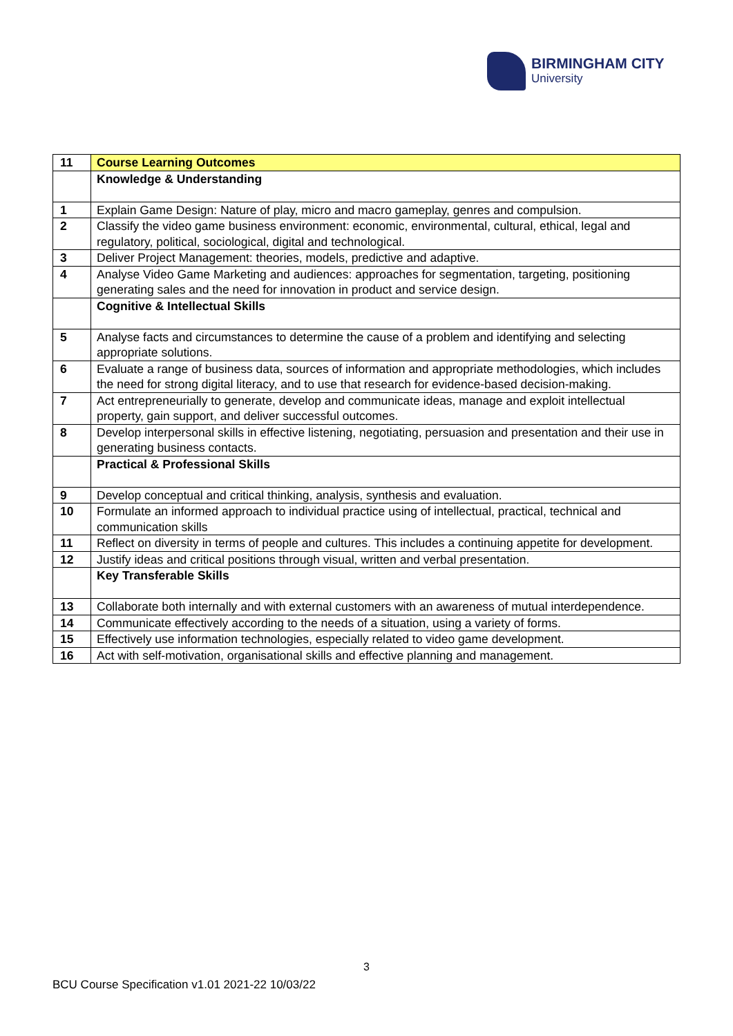BIRMINGHAM CITY
University
| 11 | Course Learning Outcomes |
| | Knowledge & Understanding |
| 1 | Explain Game Design: Nature of play, micro and macro gameplay, genres and compulsion. |
| 2 | Classify the video game business environment: economic, environmental, cultural, ethical, legal and regulatory, political, sociological, digital and technological. |
| 3 | Deliver Project Management: theories, models, predictive and adaptive. |
| 4 | Analyse Video Game Marketing and audiences: approaches for segmentation, targeting, positioning generating sales and the need for innovation in product and service design. |
| | Cognitive & Intellectual Skills |
| 5 | Analyse facts and circumstances to determine the cause of a problem and identifying and selecting appropriate solutions. |
| 6 | Evaluate a range of business data, sources of information and appropriate methodologies, which includes the need for strong digital literacy, and to use that research for evidence-based decision-making. |
| 7 | Act entrepreneurially to generate, develop and communicate ideas, manage and exploit intellectual property, gain support, and deliver successful outcomes. |
| 8 | Develop interpersonal skills in effective listening, negotiating, persuasion and presentation and their use in generating business contacts. |
| | Practical & Professional Skills |
| 9 | Develop conceptual and critical thinking, analysis, synthesis and evaluation. |
| 10 | Formulate an informed approach to individual practice using of intellectual, practical, technical and communication skills |
| 11 | Reflect on diversity in terms of people and cultures. This includes a continuing appetite for development. |
| 12 | Justify ideas and critical positions through visual, written and verbal presentation. |
| | Key Transferable Skills |
| 13 | Collaborate both internally and with external customers with an awareness of mutual interdependence. |
| 14 | Communicate effectively according to the needs of a situation, using a variety of forms. |
| 15 | Effectively use information technologies, especially related to video game development. |
| 16 | Act with self-motivation, organisational skills and effective planning and management. |
3
BCU Course Specification v1.01 2021-22 10/03/22